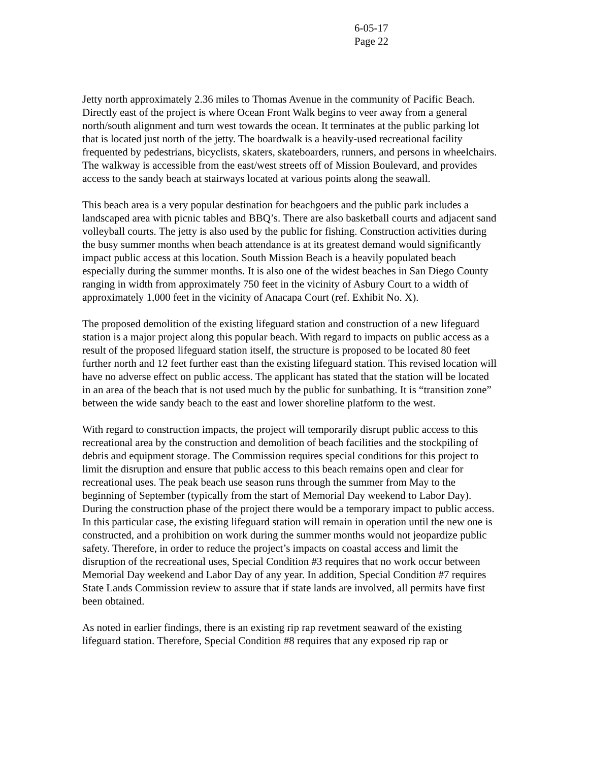6-05-17
Page 22
Jetty north approximately 2.36 miles to Thomas Avenue in the community of Pacific Beach. Directly east of the project is where Ocean Front Walk begins to veer away from a general north/south alignment and turn west towards the ocean. It terminates at the public parking lot that is located just north of the jetty. The boardwalk is a heavily-used recreational facility frequented by pedestrians, bicyclists, skaters, skateboarders, runners, and persons in wheelchairs. The walkway is accessible from the east/west streets off of Mission Boulevard, and provides access to the sandy beach at stairways located at various points along the seawall.
This beach area is a very popular destination for beachgoers and the public park includes a landscaped area with picnic tables and BBQ’s. There are also basketball courts and adjacent sand volleyball courts. The jetty is also used by the public for fishing. Construction activities during the busy summer months when beach attendance is at its greatest demand would significantly impact public access at this location. South Mission Beach is a heavily populated beach especially during the summer months. It is also one of the widest beaches in San Diego County ranging in width from approximately 750 feet in the vicinity of Asbury Court to a width of approximately 1,000 feet in the vicinity of Anacapa Court (ref. Exhibit No. X).
The proposed demolition of the existing lifeguard station and construction of a new lifeguard station is a major project along this popular beach. With regard to impacts on public access as a result of the proposed lifeguard station itself, the structure is proposed to be located 80 feet further north and 12 feet further east than the existing lifeguard station. This revised location will have no adverse effect on public access. The applicant has stated that the station will be located in an area of the beach that is not used much by the public for sunbathing. It is “transition zone” between the wide sandy beach to the east and lower shoreline platform to the west.
With regard to construction impacts, the project will temporarily disrupt public access to this recreational area by the construction and demolition of beach facilities and the stockpiling of debris and equipment storage. The Commission requires special conditions for this project to limit the disruption and ensure that public access to this beach remains open and clear for recreational uses. The peak beach use season runs through the summer from May to the beginning of September (typically from the start of Memorial Day weekend to Labor Day). During the construction phase of the project there would be a temporary impact to public access. In this particular case, the existing lifeguard station will remain in operation until the new one is constructed, and a prohibition on work during the summer months would not jeopardize public safety. Therefore, in order to reduce the project’s impacts on coastal access and limit the disruption of the recreational uses, Special Condition #3 requires that no work occur between Memorial Day weekend and Labor Day of any year. In addition, Special Condition #7 requires State Lands Commission review to assure that if state lands are involved, all permits have first been obtained.
As noted in earlier findings, there is an existing rip rap revetment seaward of the existing lifeguard station. Therefore, Special Condition #8 requires that any exposed rip rap or